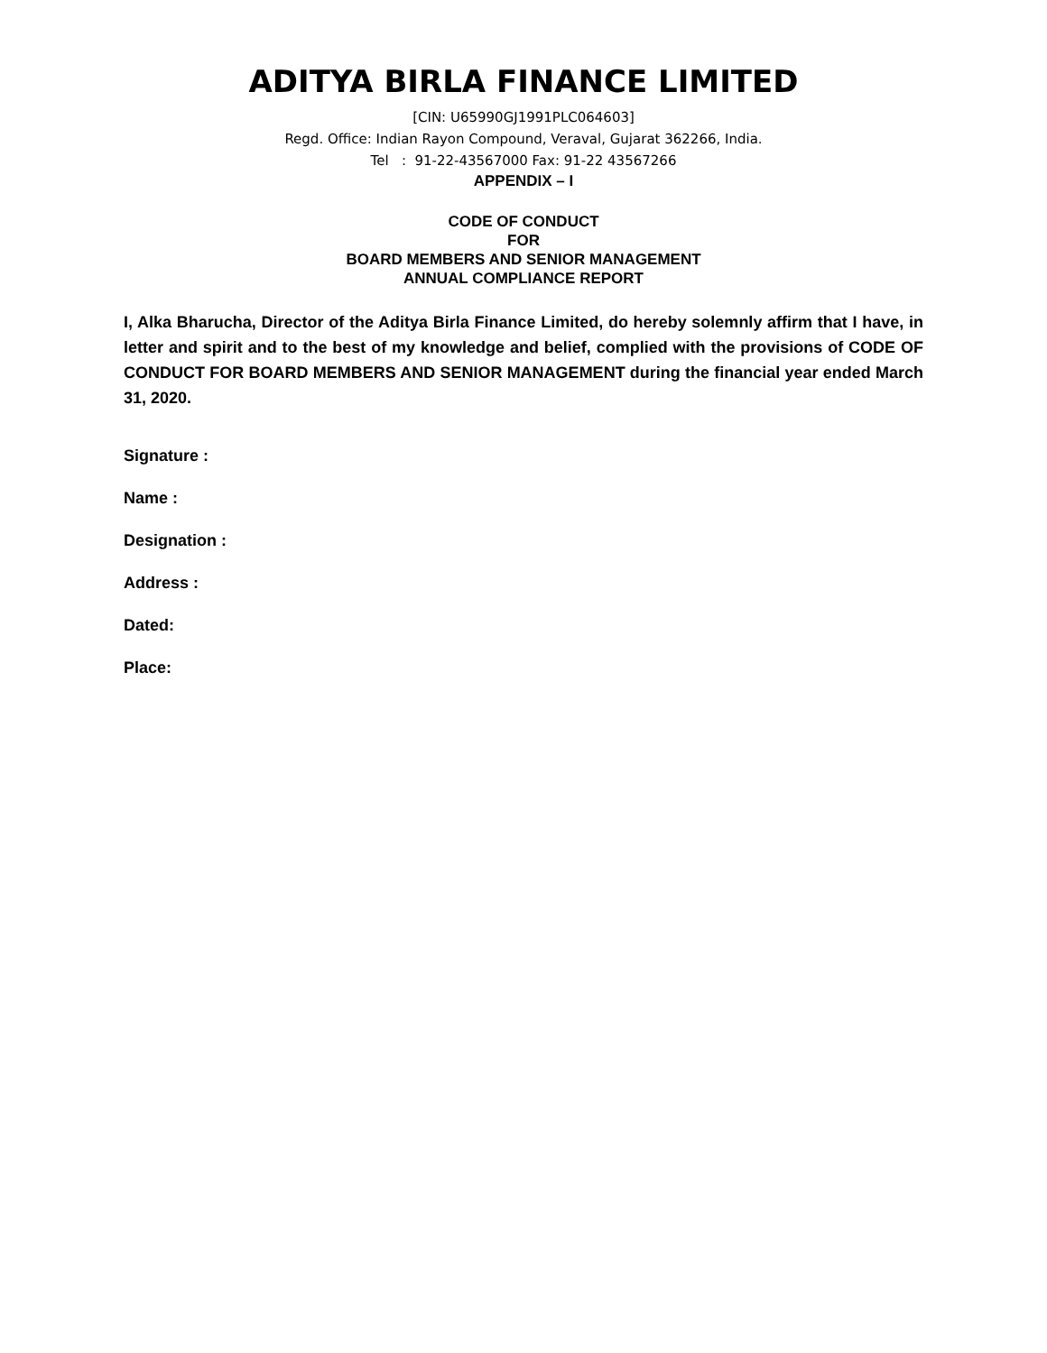ADITYA BIRLA FINANCE LIMITED
[CIN: U65990GJ1991PLC064603]
Regd. Office: Indian Rayon Compound, Veraval, Gujarat 362266, India.
Tel : 91-22-43567000 Fax: 91-22 43567266
APPENDIX – I
CODE OF CONDUCT
FOR
BOARD MEMBERS AND SENIOR MANAGEMENT
ANNUAL COMPLIANCE REPORT
I, Alka Bharucha, Director of the Aditya Birla Finance Limited, do hereby solemnly affirm that I have, in letter and spirit and to the best of my knowledge and belief, complied with the provisions of CODE OF CONDUCT FOR BOARD MEMBERS AND SENIOR MANAGEMENT during the financial year ended March 31, 2020.
Signature :
Name :
Designation :
Address :
Dated:
Place: